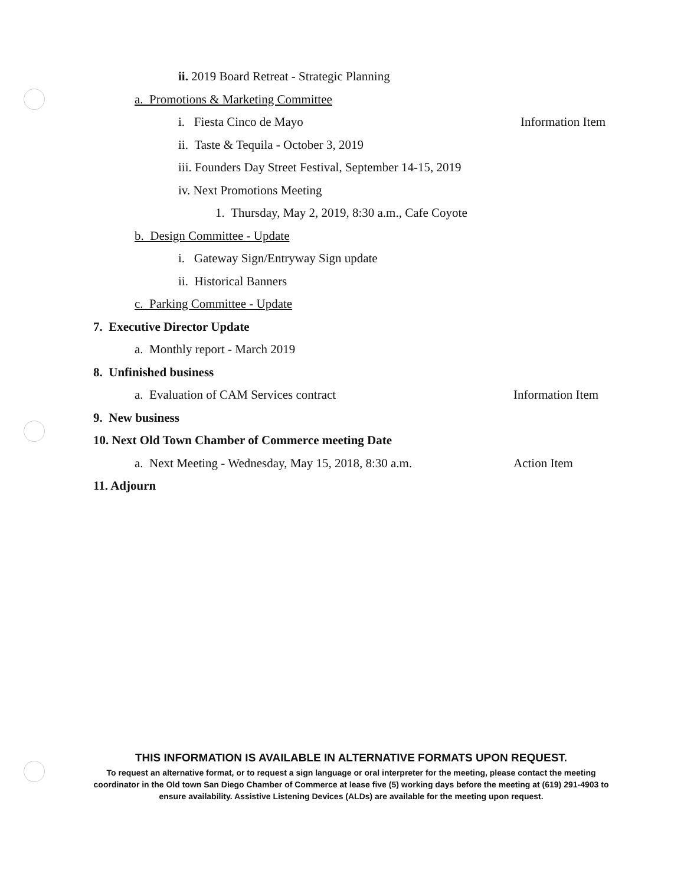ii. 2019 Board Retreat - Strategic Planning
a. Promotions & Marketing Committee
i. Fiesta Cinco de Mayo Information Item
ii. Taste & Tequila - October 3, 2019
iii. Founders Day Street Festival, September 14-15, 2019
iv. Next Promotions Meeting
1. Thursday, May 2, 2019, 8:30 a.m., Cafe Coyote
b. Design Committee - Update
i. Gateway Sign/Entryway Sign update
ii. Historical Banners
c. Parking Committee - Update
7. Executive Director Update
a. Monthly report - March 2019
8. Unfinished business
a. Evaluation of CAM Services contract Information Item
9. New business
10. Next Old Town Chamber of Commerce meeting Date
a. Next Meeting - Wednesday, May 15, 2018, 8:30 a.m. Action Item
11. Adjourn
THIS INFORMATION IS AVAILABLE IN ALTERNATIVE FORMATS UPON REQUEST.
To request an alternative format, or to request a sign language or oral interpreter for the meeting, please contact the meeting coordinator in the Old town San Diego Chamber of Commerce at lease five (5) working days before the meeting at (619) 291-4903 to ensure availability. Assistive Listening Devices (ALDs) are available for the meeting upon request.